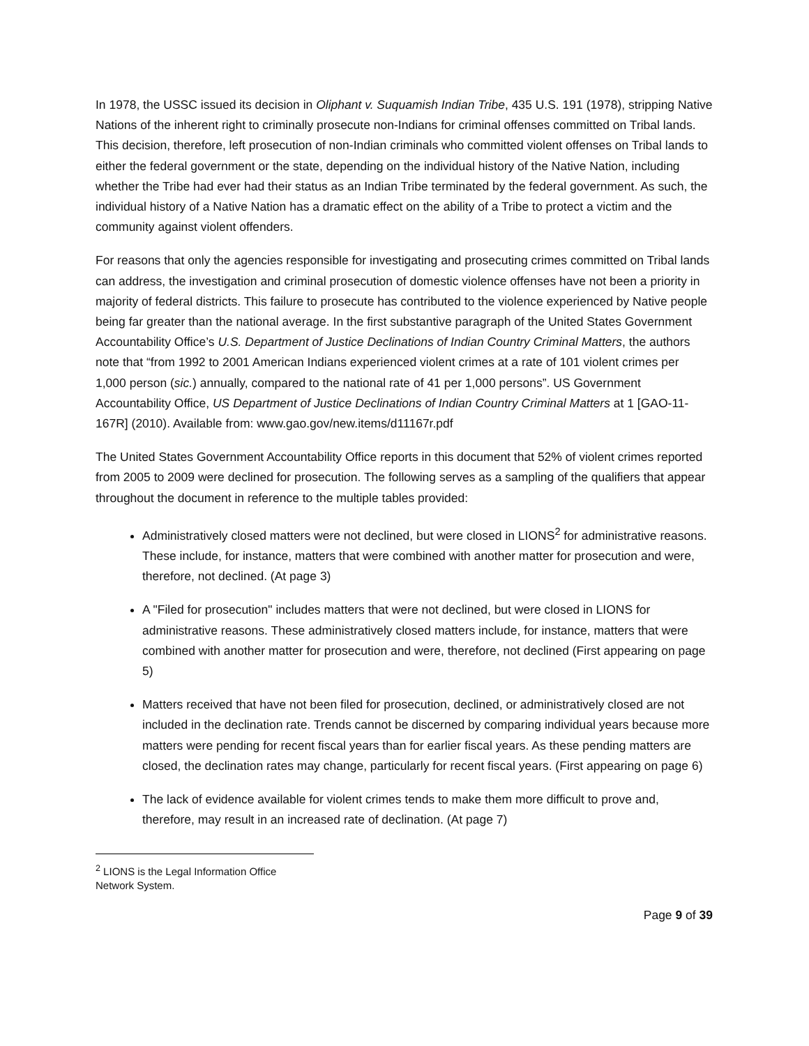In 1978, the USSC issued its decision in Oliphant v. Suquamish Indian Tribe, 435 U.S. 191 (1978), stripping Native Nations of the inherent right to criminally prosecute non-Indians for criminal offenses committed on Tribal lands. This decision, therefore, left prosecution of non-Indian criminals who committed violent offenses on Tribal lands to either the federal government or the state, depending on the individual history of the Native Nation, including whether the Tribe had ever had their status as an Indian Tribe terminated by the federal government. As such, the individual history of a Native Nation has a dramatic effect on the ability of a Tribe to protect a victim and the community against violent offenders.
For reasons that only the agencies responsible for investigating and prosecuting crimes committed on Tribal lands can address, the investigation and criminal prosecution of domestic violence offenses have not been a priority in majority of federal districts. This failure to prosecute has contributed to the violence experienced by Native people being far greater than the national average. In the first substantive paragraph of the United States Government Accountability Office’s U.S. Department of Justice Declinations of Indian Country Criminal Matters, the authors note that “from 1992 to 2001 American Indians experienced violent crimes at a rate of 101 violent crimes per 1,000 person (sic.) annually, compared to the national rate of 41 per 1,000 persons”. US Government Accountability Office, US Department of Justice Declinations of Indian Country Criminal Matters at 1 [GAO-11-167R] (2010). Available from: www.gao.gov/new.items/d11167r.pdf
The United States Government Accountability Office reports in this document that 52% of violent crimes reported from 2005 to 2009 were declined for prosecution. The following serves as a sampling of the qualifiers that appear throughout the document in reference to the multiple tables provided:
Administratively closed matters were not declined, but were closed in LIONS<sup>2</sup> for administrative reasons. These include, for instance, matters that were combined with another matter for prosecution and were, therefore, not declined. (At page 3)
A "Filed for prosecution" includes matters that were not declined, but were closed in LIONS for administrative reasons. These administratively closed matters include, for instance, matters that were combined with another matter for prosecution and were, therefore, not declined (First appearing on page 5)
Matters received that have not been filed for prosecution, declined, or administratively closed are not included in the declination rate. Trends cannot be discerned by comparing individual years because more matters were pending for recent fiscal years than for earlier fiscal years. As these pending matters are closed, the declination rates may change, particularly for recent fiscal years. (First appearing on page 6)
The lack of evidence available for violent crimes tends to make them more difficult to prove and, therefore, may result in an increased rate of declination. (At page 7)
<sup>2</sup> LIONS is the Legal Information Office Network System.
Page 9 of 39